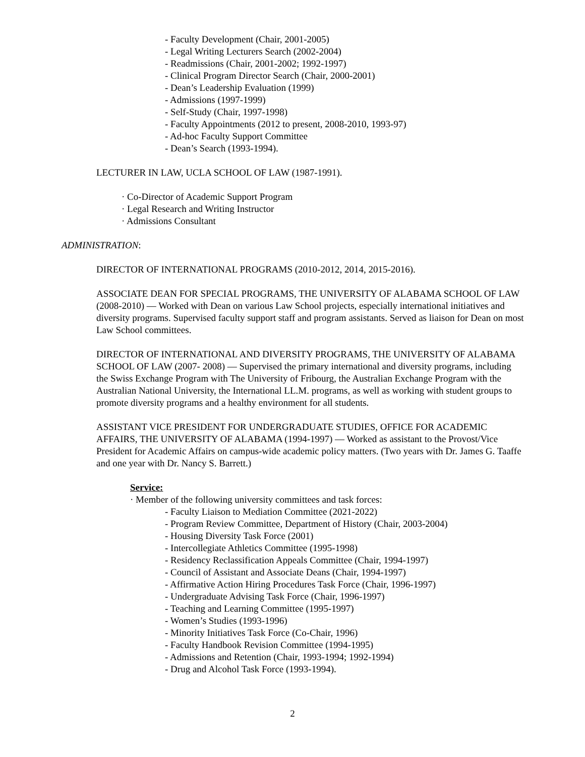- Faculty Development (Chair, 2001-2005)
- Legal Writing Lecturers Search (2002-2004)
- Readmissions (Chair, 2001-2002; 1992-1997)
- Clinical Program Director Search (Chair, 2000-2001)
- Dean’s Leadership Evaluation (1999)
- Admissions (1997-1999)
- Self-Study (Chair, 1997-1998)
- Faculty Appointments (2012 to present, 2008-2010, 1993-97)
- Ad-hoc Faculty Support Committee
- Dean’s Search (1993-1994).
LECTURER IN LAW, UCLA SCHOOL OF LAW (1987-1991).
· Co-Director of Academic Support Program
· Legal Research and Writing Instructor
· Admissions Consultant
ADMINISTRATION:
DIRECTOR OF INTERNATIONAL PROGRAMS (2010-2012, 2014, 2015-2016).
ASSOCIATE DEAN FOR SPECIAL PROGRAMS, THE UNIVERSITY OF ALABAMA SCHOOL OF LAW (2008-2010) — Worked with Dean on various Law School projects, especially international initiatives and diversity programs. Supervised faculty support staff and program assistants. Served as liaison for Dean on most Law School committees.
DIRECTOR OF INTERNATIONAL AND DIVERSITY PROGRAMS, THE UNIVERSITY OF ALABAMA SCHOOL OF LAW (2007- 2008) — Supervised the primary international and diversity programs, including the Swiss Exchange Program with The University of Fribourg, the Australian Exchange Program with the Australian National University, the International LL.M. programs, as well as working with student groups to promote diversity programs and a healthy environment for all students.
ASSISTANT VICE PRESIDENT FOR UNDERGRADUATE STUDIES, OFFICE FOR ACADEMIC AFFAIRS, THE UNIVERSITY OF ALABAMA (1994-1997) — Worked as assistant to the Provost/Vice President for Academic Affairs on campus-wide academic policy matters. (Two years with Dr. James G. Taaffe and one year with Dr. Nancy S. Barrett.)
Service:
· Member of the following university committees and task forces:
- Faculty Liaison to Mediation Committee (2021-2022)
- Program Review Committee, Department of History (Chair, 2003-2004)
- Housing Diversity Task Force (2001)
- Intercollegiate Athletics Committee (1995-1998)
- Residency Reclassification Appeals Committee (Chair, 1994-1997)
- Council of Assistant and Associate Deans (Chair, 1994-1997)
- Affirmative Action Hiring Procedures Task Force (Chair, 1996-1997)
- Undergraduate Advising Task Force (Chair, 1996-1997)
- Teaching and Learning Committee (1995-1997)
- Women’s Studies (1993-1996)
- Minority Initiatives Task Force (Co-Chair, 1996)
- Faculty Handbook Revision Committee (1994-1995)
- Admissions and Retention (Chair, 1993-1994; 1992-1994)
- Drug and Alcohol Task Force (1993-1994).
2